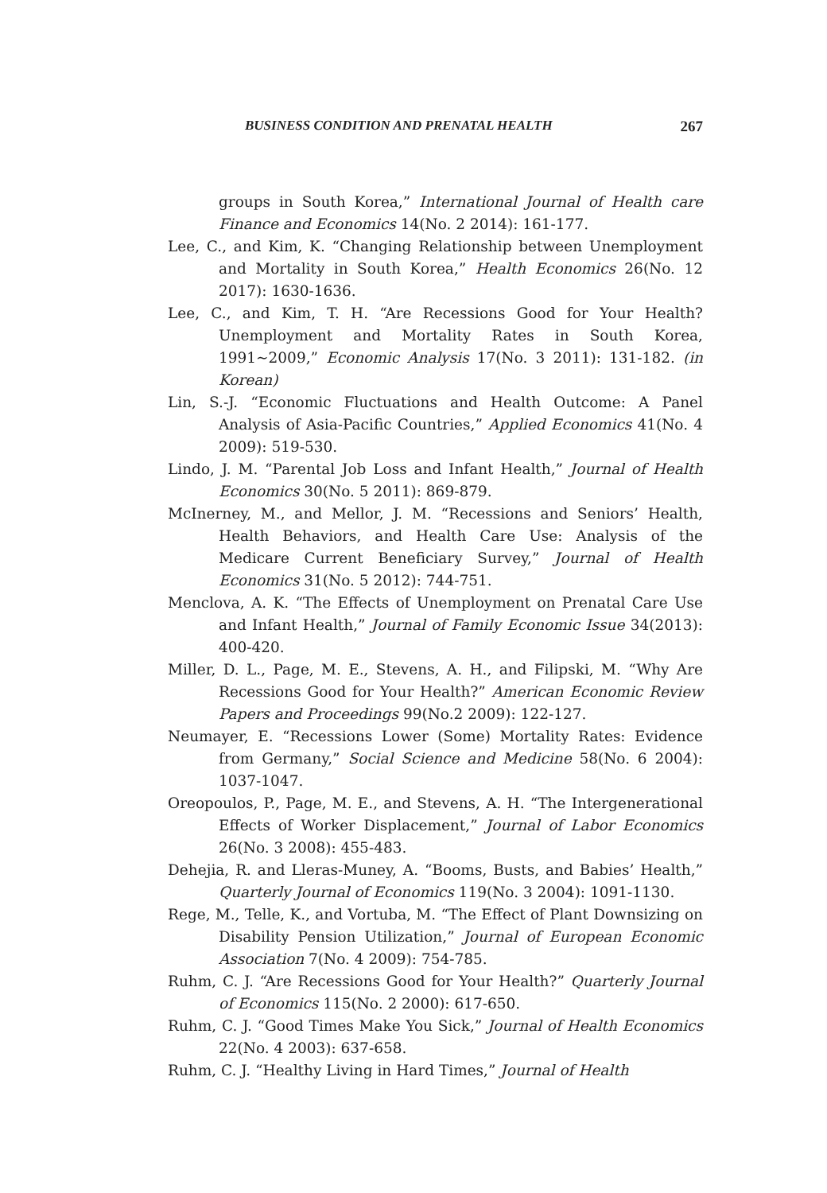BUSINESS CONDITION AND PRENATAL HEALTH 267
groups in South Korea,” International Journal of Health care Finance and Economics 14(No. 2 2014): 161-177.
Lee, C., and Kim, K. “Changing Relationship between Unemployment and Mortality in South Korea,” Health Economics 26(No. 12 2017): 1630-1636.
Lee, C., and Kim, T. H. “Are Recessions Good for Your Health? Unemployment and Mortality Rates in South Korea, 1991~2009,” Economic Analysis 17(No. 3 2011): 131-182. (in Korean)
Lin, S.-J. “Economic Fluctuations and Health Outcome: A Panel Analysis of Asia-Pacific Countries,” Applied Economics 41(No. 4 2009): 519-530.
Lindo, J. M. “Parental Job Loss and Infant Health,” Journal of Health Economics 30(No. 5 2011): 869-879.
McInerney, M., and Mellor, J. M. “Recessions and Seniors’ Health, Health Behaviors, and Health Care Use: Analysis of the Medicare Current Beneficiary Survey,” Journal of Health Economics 31(No. 5 2012): 744-751.
Menclova, A. K. “The Effects of Unemployment on Prenatal Care Use and Infant Health,” Journal of Family Economic Issue 34(2013): 400-420.
Miller, D. L., Page, M. E., Stevens, A. H., and Filipski, M. “Why Are Recessions Good for Your Health?” American Economic Review Papers and Proceedings 99(No.2 2009): 122-127.
Neumayer, E. “Recessions Lower (Some) Mortality Rates: Evidence from Germany,” Social Science and Medicine 58(No. 6 2004): 1037-1047.
Oreopoulos, P., Page, M. E., and Stevens, A. H. “The Intergenerational Effects of Worker Displacement,” Journal of Labor Economics 26(No. 3 2008): 455-483.
Dehejia, R. and Lleras-Muney, A. “Booms, Busts, and Babies’ Health,” Quarterly Journal of Economics 119(No. 3 2004): 1091-1130.
Rege, M., Telle, K., and Vortuba, M. “The Effect of Plant Downsizing on Disability Pension Utilization,” Journal of European Economic Association 7(No. 4 2009): 754-785.
Ruhm, C. J. “Are Recessions Good for Your Health?” Quarterly Journal of Economics 115(No. 2 2000): 617-650.
Ruhm, C. J. “Good Times Make You Sick,” Journal of Health Economics 22(No. 4 2003): 637-658.
Ruhm, C. J. “Healthy Living in Hard Times,” Journal of Health